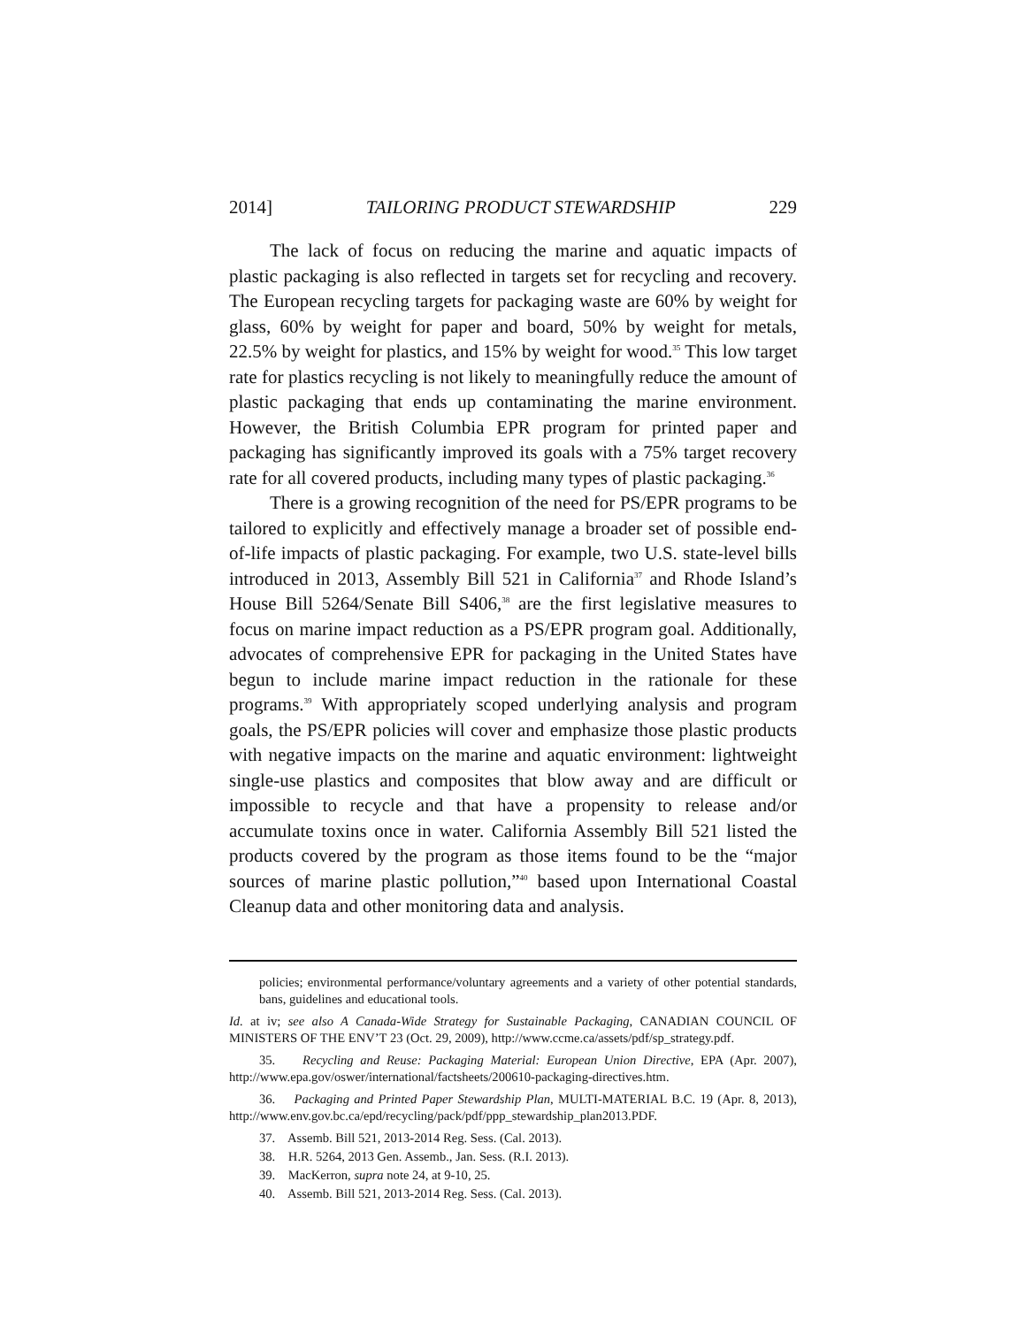2014] TAILORING PRODUCT STEWARDSHIP 229
The lack of focus on reducing the marine and aquatic impacts of plastic packaging is also reflected in targets set for recycling and recovery. The European recycling targets for packaging waste are 60% by weight for glass, 60% by weight for paper and board, 50% by weight for metals, 22.5% by weight for plastics, and 15% by weight for wood.<sup>35</sup> This low target rate for plastics recycling is not likely to meaningfully reduce the amount of plastic packaging that ends up contaminating the marine environment. However, the British Columbia EPR program for printed paper and packaging has significantly improved its goals with a 75% target recovery rate for all covered products, including many types of plastic packaging.<sup>36</sup>
There is a growing recognition of the need for PS/EPR programs to be tailored to explicitly and effectively manage a broader set of possible end-of-life impacts of plastic packaging. For example, two U.S. state-level bills introduced in 2013, Assembly Bill 521 in California<sup>37</sup> and Rhode Island’s House Bill 5264/Senate Bill S406,<sup>38</sup> are the first legislative measures to focus on marine impact reduction as a PS/EPR program goal. Additionally, advocates of comprehensive EPR for packaging in the United States have begun to include marine impact reduction in the rationale for these programs.<sup>39</sup> With appropriately scoped underlying analysis and program goals, the PS/EPR policies will cover and emphasize those plastic products with negative impacts on the marine and aquatic environment: lightweight single-use plastics and composites that blow away and are difficult or impossible to recycle and that have a propensity to release and/or accumulate toxins once in water. California Assembly Bill 521 listed the products covered by the program as those items found to be the “major sources of marine plastic pollution,”<sup>40</sup> based upon International Coastal Cleanup data and other monitoring data and analysis.
policies; environmental performance/voluntary agreements and a variety of other potential standards, bans, guidelines and educational tools.
Id. at iv; see also A Canada-Wide Strategy for Sustainable Packaging, CANADIAN COUNCIL OF MINISTERS OF THE ENV’T 23 (Oct. 29, 2009), http://www.ccme.ca/assets/pdf/sp_strategy.pdf.
35. Recycling and Reuse: Packaging Material: European Union Directive, EPA (Apr. 2007), http://www.epa.gov/oswer/international/factsheets/200610-packaging-directives.htm.
36. Packaging and Printed Paper Stewardship Plan, MULTI-MATERIAL B.C. 19 (Apr. 8, 2013), http://www.env.gov.bc.ca/epd/recycling/pack/pdf/ppp_stewardship_plan2013.PDF.
37. Assemb. Bill 521, 2013-2014 Reg. Sess. (Cal. 2013).
38. H.R. 5264, 2013 Gen. Assemb., Jan. Sess. (R.I. 2013).
39. MacKerron, supra note 24, at 9-10, 25.
40. Assemb. Bill 521, 2013-2014 Reg. Sess. (Cal. 2013).